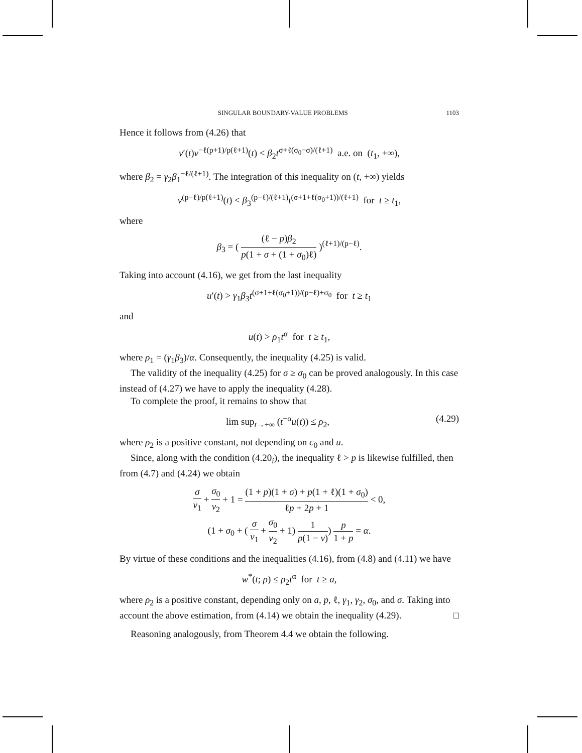SINGULAR BOUNDARY-VALUE PROBLEMS 1103
Hence it follows from (4.26) that
v′(t)v<sup>−ℓ(p+1)/p(ℓ+1)</sup>(t) < β<sub>2</sub>t<sup>σ+ℓ(σ<sub>0</sub>−σ)/(ℓ+1)</sup> a.e. on (t<sub>1</sub>, +∞),
where β<sub>2</sub> = γ<sub>2</sub>β<sub>1</sub><sup>−ℓ/(ℓ+1)</sup>. The integration of this inequality on (t, +∞) yields
v<sup>(p−ℓ)/p(ℓ+1)</sup>(t) < β<sub>3</sub><sup>(p−ℓ)/(ℓ+1)</sup>t<sup>(σ+1+ℓ(σ<sub>0</sub>+1))/(ℓ+1)</sup> for t ≥ t<sub>1</sub>,
where
β<sub>3</sub> = ( (ℓ − p)β<sub>2</sub> p(1 + σ + (1 + σ<sub>0</sub>)ℓ) )<sup>(ℓ+1)/(p−ℓ)</sup>.
Taking into account (4.16), we get from the last inequality
u′(t) > γ<sub>1</sub>β<sub>3</sub>t<sup>(σ+1+ℓ(σ<sub>0</sub>+1))/(p−ℓ)+σ<sub>0</sub></sup> for t ≥ t<sub>1</sub>
and
u(t) > ρ<sub>1</sub>t<sup>α</sup> for t ≥ t<sub>1</sub>,
where ρ<sub>1</sub> = (γ<sub>1</sub>β<sub>3</sub>)/α. Consequently, the inequality (4.25) is valid.
The validity of the inequality (4.25) for σ ≥ σ<sub>0</sub> can be proved analogously. In this case instead of (4.27) we have to apply the inequality (4.28).
To complete the proof, it remains to show that
lim sup<sub>t→+∞</sub> (t<sup>−α</sup>u(t)) ≤ ρ<sub>2</sub>, (4.29)
where ρ<sub>2</sub> is a positive constant, not depending on c<sub>0</sub> and u.
Since, along with the condition (4.20<sub>i</sub>), the inequality ℓ > p is likewise fulfilled, then from (4.7) and (4.24) we obtain
σ ν<sub>1</sub> + σ<sub>0</sub> ν<sub>2</sub> + 1 = (1 + p)(1 + σ) + p(1 + ℓ)(1 + σ<sub>0</sub>) ℓp + 2p + 1 < 0,
(1 + σ<sub>0</sub> + ( σ ν<sub>1</sub> + σ<sub>0</sub> ν<sub>2</sub> + 1) 1 p(1 − ν)) p 1 + p = α.
By virtue of these conditions and the inequalities (4.16), from (4.8) and (4.11) we have
w<sup>*</sup>(t; ρ) ≤ ρ<sub>2</sub>t<sup>α</sup> for t ≥ a,
where ρ<sub>2</sub> is a positive constant, depending only on a, p, ℓ, γ<sub>1</sub>, γ<sub>2</sub>, σ<sub>0</sub>, and σ. Taking into account the above estimation, from (4.14) we obtain the inequality (4.29). □
Reasoning analogously, from Theorem 4.4 we obtain the following.